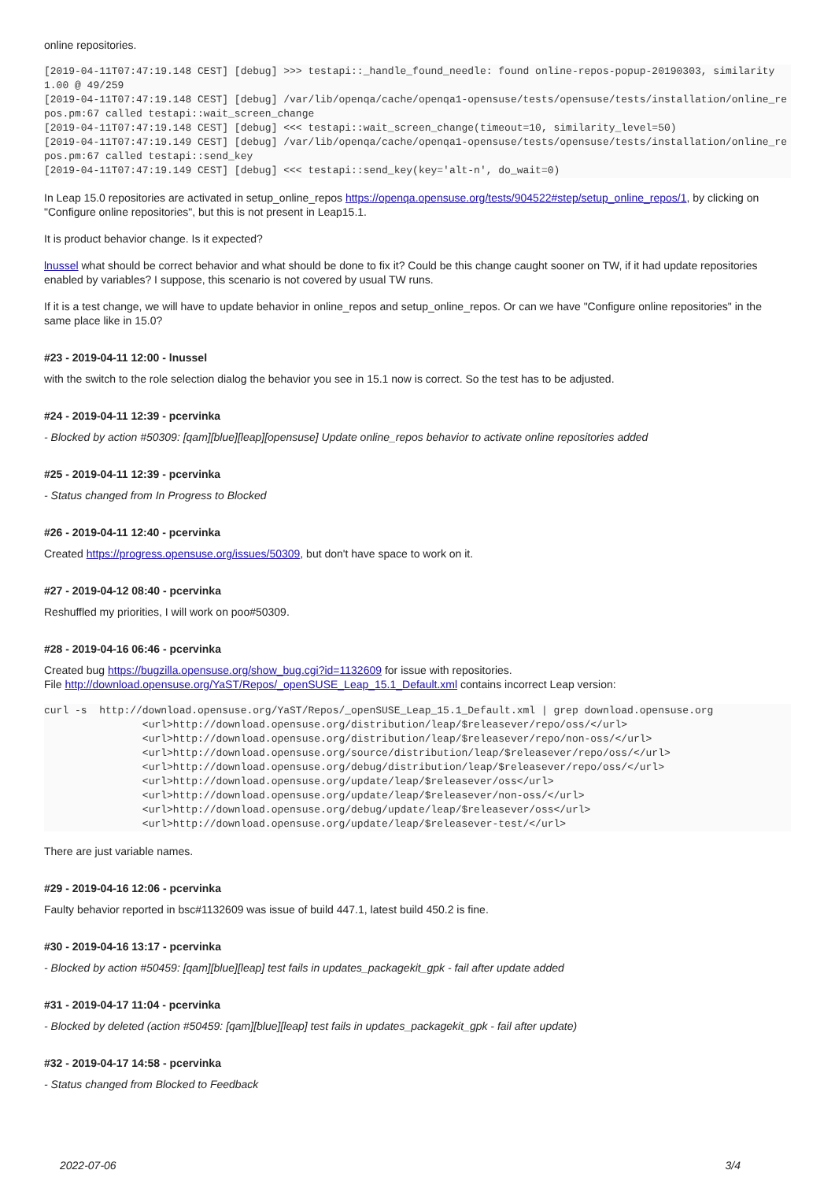online repositories.
[2019-04-11T07:47:19.148 CEST] [debug] >>> testapi::_handle_found_needle: found online-repos-popup-20190303, similarity 1.00 @ 49/259
[2019-04-11T07:47:19.148 CEST] [debug] /var/lib/openqa/cache/openqa1-opensuse/tests/opensuse/tests/installation/online_repos.pm:67 called testapi::wait_screen_change
[2019-04-11T07:47:19.148 CEST] [debug] <<< testapi::wait_screen_change(timeout=10, similarity_level=50)
[2019-04-11T07:47:19.149 CEST] [debug] /var/lib/openqa/cache/openqa1-opensuse/tests/opensuse/tests/installation/online_repos.pm:67 called testapi::send_key
[2019-04-11T07:47:19.149 CEST] [debug] <<< testapi::send_key(key='alt-n', do_wait=0)
In Leap 15.0 repositories are activated in setup_online_repos https://openqa.opensuse.org/tests/904522#step/setup_online_repos/1, by clicking on "Configure online repositories", but this is not present in Leap15.1.
It is product behavior change. Is it expected?
lnussel what should be correct behavior and what should be done to fix it? Could be this change caught sooner on TW, if it had update repositories enabled by variables? I suppose, this scenario is not covered by usual TW runs.
If it is a test change, we will have to update behavior in online_repos and setup_online_repos. Or can we have "Configure online repositories" in the same place like in 15.0?
#23 - 2019-04-11 12:00 - lnussel
with the switch to the role selection dialog the behavior you see in 15.1 now is correct. So the test has to be adjusted.
#24 - 2019-04-11 12:39 - pcervinka
- Blocked by action #50309: [qam][blue][leap][opensuse] Update online_repos behavior to activate online repositories added
#25 - 2019-04-11 12:39 - pcervinka
- Status changed from In Progress to Blocked
#26 - 2019-04-11 12:40 - pcervinka
Created https://progress.opensuse.org/issues/50309, but don't have space to work on it.
#27 - 2019-04-12 08:40 - pcervinka
Reshuffled my priorities, I will work on poo#50309.
#28 - 2019-04-16 06:46 - pcervinka
Created bug https://bugzilla.opensuse.org/show_bug.cgi?id=1132609 for issue with repositories.
File http://download.opensuse.org/YaST/Repos/_openSUSE_Leap_15.1_Default.xml contains incorrect Leap version:
curl -s  http://download.opensuse.org/YaST/Repos/_openSUSE_Leap_15.1_Default.xml | grep download.opensuse.org
                <url>http://download.opensuse.org/distribution/leap/$releasever/repo/oss/</url>
                <url>http://download.opensuse.org/distribution/leap/$releasever/repo/non-oss/</url>
                <url>http://download.opensuse.org/source/distribution/leap/$releasever/repo/oss/</url>
                <url>http://download.opensuse.org/debug/distribution/leap/$releasever/repo/oss/</url>
                <url>http://download.opensuse.org/update/leap/$releasever/oss</url>
                <url>http://download.opensuse.org/update/leap/$releasever/non-oss/</url>
                <url>http://download.opensuse.org/debug/update/leap/$releasever/oss</url>
                <url>http://download.opensuse.org/update/leap/$releasever-test/</url>
There are just variable names.
#29 - 2019-04-16 12:06 - pcervinka
Faulty behavior reported in bsc#1132609 was issue of build 447.1, latest build 450.2 is fine.
#30 - 2019-04-16 13:17 - pcervinka
- Blocked by action #50459: [qam][blue][leap] test fails in updates_packagekit_gpk - fail after update added
#31 - 2019-04-17 11:04 - pcervinka
- Blocked by deleted (action #50459: [qam][blue][leap] test fails in updates_packagekit_gpk - fail after update)
#32 - 2019-04-17 14:58 - pcervinka
- Status changed from Blocked to Feedback
2022-07-06 3/4